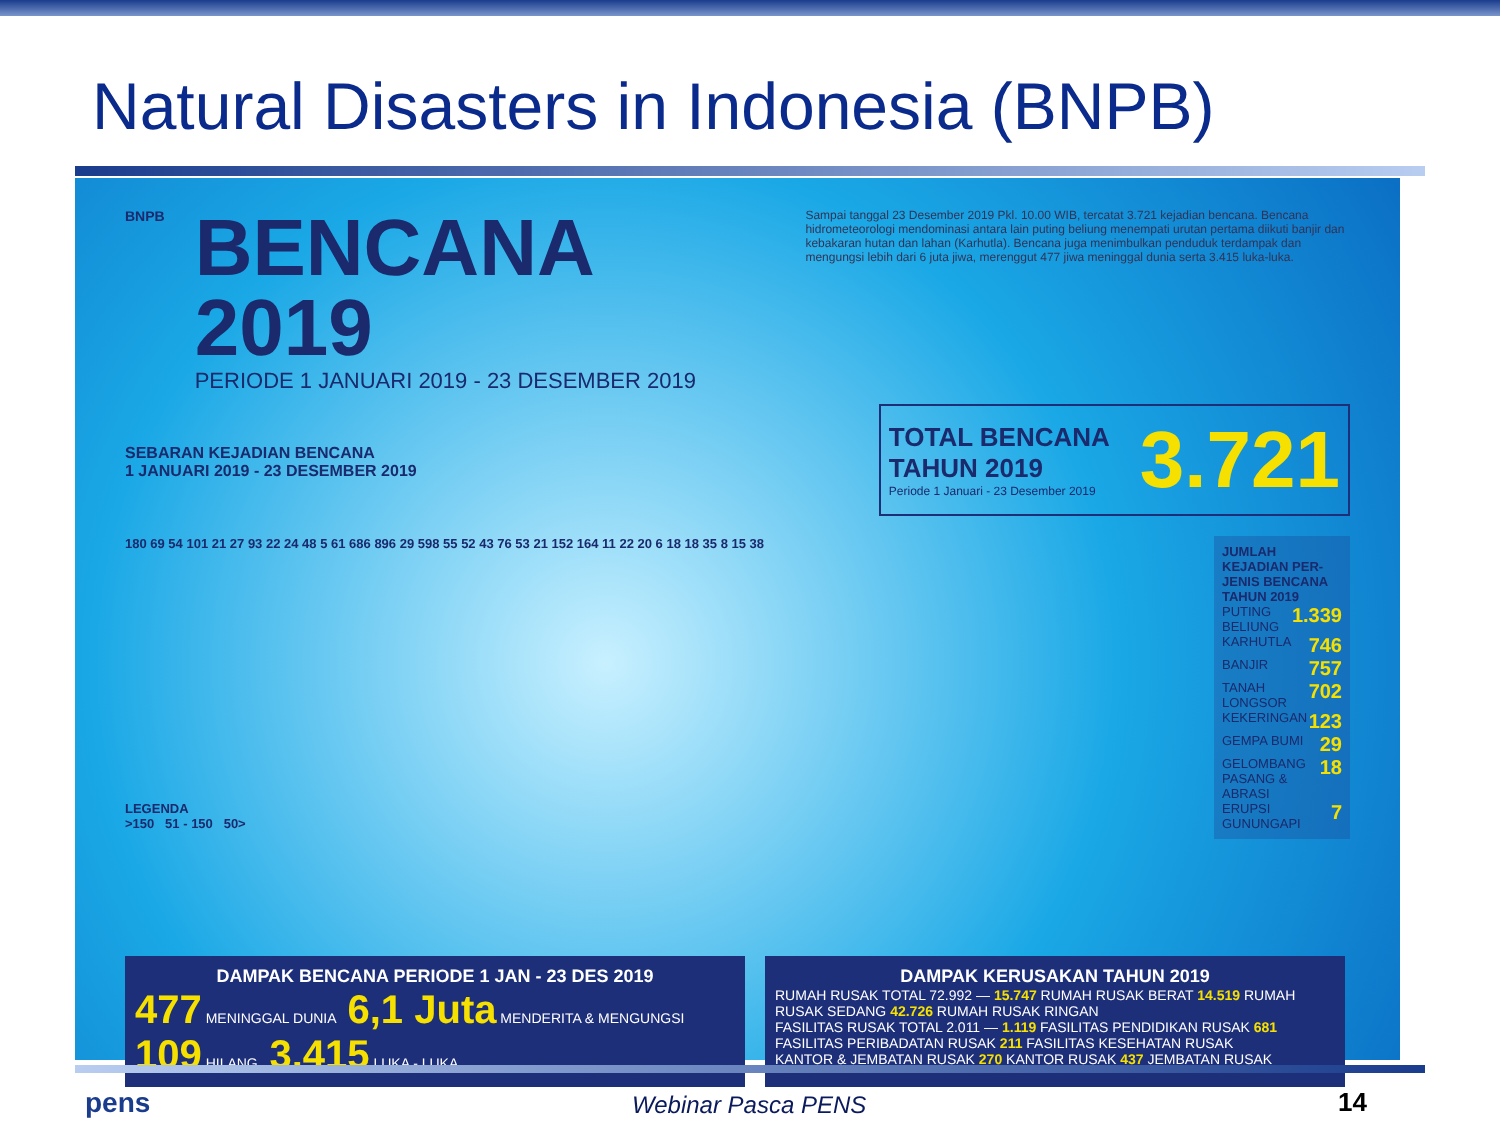Natural Disasters in Indonesia (BNPB)
BNPB
BENCANA 2019
PERIODE 1 JANUARI 2019 - 23 DESEMBER 2019
Sampai tanggal 23 Desember 2019 Pkl. 10.00 WIB, tercatat 3.721 kejadian bencana. Bencana hidrometeorologi mendominasi antara lain puting beliung menempati urutan pertama diikuti banjir dan kebakaran hutan dan lahan (Karhutla). Bencana juga menimbulkan penduduk terdampak dan mengungsi lebih dari 6 juta jiwa, merenggut 477 jiwa meninggal dunia serta 3.415 luka-luka.
SEBARAN KEJADIAN BENCANA
1 JANUARI 2019 - 23 DESEMBER 2019
TOTAL BENCANA
TAHUN 2019
Periode 1 Januari - 23 Desember 2019
3.721
180 69 54 101 21 27 93 22 24 48 5 61 686 896 29 598 55 52 43 76 53 21 152 164 11 22 20 6 18 18 35 8 15 38
LEGENDA
>150 51 - 150 50>
JUMLAH KEJADIAN PER-JENIS BENCANA TAHUN 2019
PUTING BELIUNG 1.339
KARHUTLA 746
BANJIR 757
TANAH LONGSOR 702
KEKERINGAN 123
GEMPA BUMI 29
GELOMBANG PASANG & ABRASI 18
ERUPSI GUNUNGAPI 7
DAMPAK BENCANA PERIODE 1 JAN - 23 DES 2019
477 MENINGGAL DUNIA 6,1 Juta MENDERITA & MENGUNGSI
109 HILANG 3.415 LUKA - LUKA
DAMPAK KERUSAKAN TAHUN 2019
RUMAH RUSAK TOTAL 72.992 — 15.747 RUMAH RUSAK BERAT 14.519 RUMAH RUSAK SEDANG 42.726 RUMAH RUSAK RINGAN
FASILITAS RUSAK TOTAL 2.011 — 1.119 FASILITAS PENDIDIKAN RUSAK 681 FASILITAS PERIBADATAN RUSAK 211 FASILITAS KESEHATAN RUSAK
KANTOR & JEMBATAN RUSAK 270 KANTOR RUSAK 437 JEMBATAN RUSAK
pens Webinar Pasca PENS 14